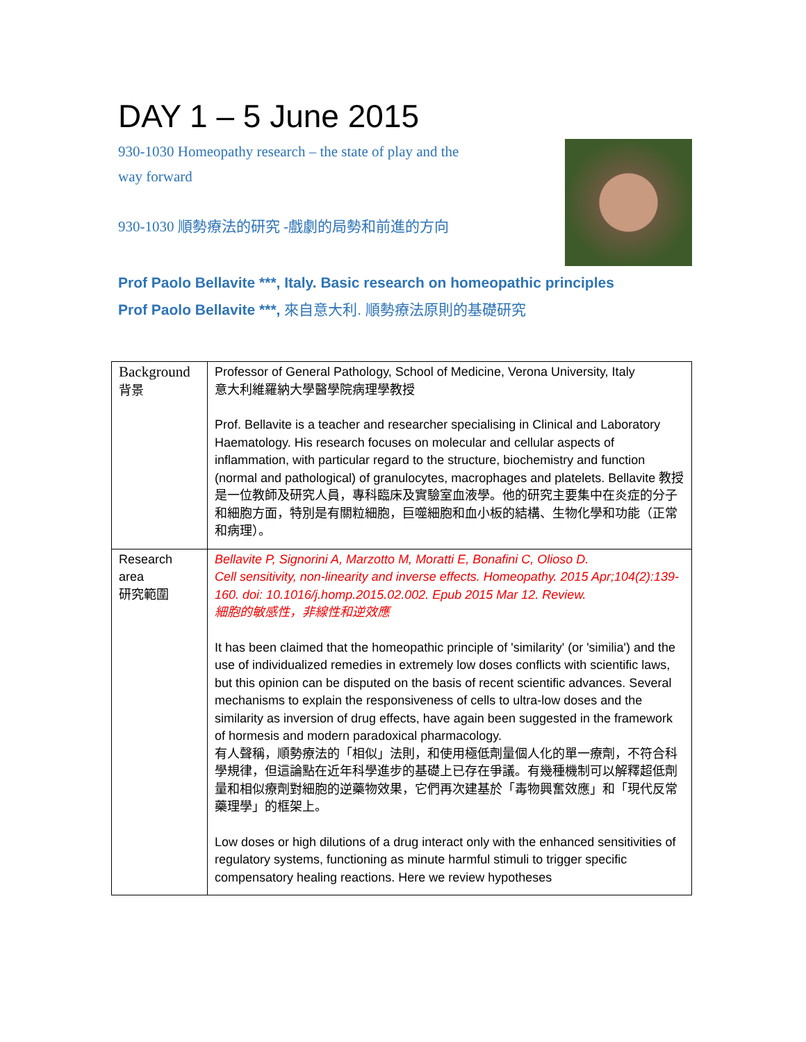DAY 1 – 5 June 2015
930-1030 Homeopathy research – the state of play and the
way forward
930-1030 順勢療法的研究 -戲劇的局勢和前進的方向
Prof Paolo Bellavite ***, Italy. Basic research on homeopathic principles
Prof Paolo Bellavite ***, 來自意大利. 順勢療法原則的基礎研究
| Background 背景 | Professor of General Pathology, School of Medicine, Verona University, Italy 意大利維羅納大學醫學院病理學教授 Prof. Bellavite is a teacher and researcher specialising in Clinical and Laboratory Haematology. His research focuses on molecular and cellular aspects of inflammation, with particular regard to the structure, biochemistry and function (normal and pathological) of granulocytes, macrophages and platelets. Bellavite 教授是一位教師及研究人員，專科臨床及實驗室血液學。他的研究主要集中在炎症的分子和細胞方面，特別是有關粒細胞，巨噬細胞和血小板的結構、生物化學和功能（正常和病理）。 |
| Research area 研究範圍 | Bellavite P, Signorini A, Marzotto M, Moratti E, Bonafini C, Olioso D. Cell sensitivity, non-linearity and inverse effects. Homeopathy. 2015 Apr;104(2):139-160. doi: 10.1016/j.homp.2015.02.002. Epub 2015 Mar 12. Review. 細胞的敏感性，非線性和逆效應 It has been claimed that the homeopathic principle of 'similarity' (or 'similia') and the use of individualized remedies in extremely low doses conflicts with scientific laws, but this opinion can be disputed on the basis of recent scientific advances. Several mechanisms to explain the responsiveness of cells to ultra-low doses and the similarity as inversion of drug effects, have again been suggested in the framework of hormesis and modern paradoxical pharmacology. 有人聲稱，順勢療法的「相似」法則，和使用極低劑量個人化的單一療劑，不符合科學規律，但這論點在近年科學進步的基礎上已存在爭議。有幾種機制可以解釋超低劑量和相似療劑對細胞的逆藥物效果，它們再次建基於「毒物興奮效應」和「現代反常藥理學」的框架上。 Low doses or high dilutions of a drug interact only with the enhanced sensitivities of regulatory systems, functioning as minute harmful stimuli to trigger specific compensatory healing reactions. Here we review hypotheses |